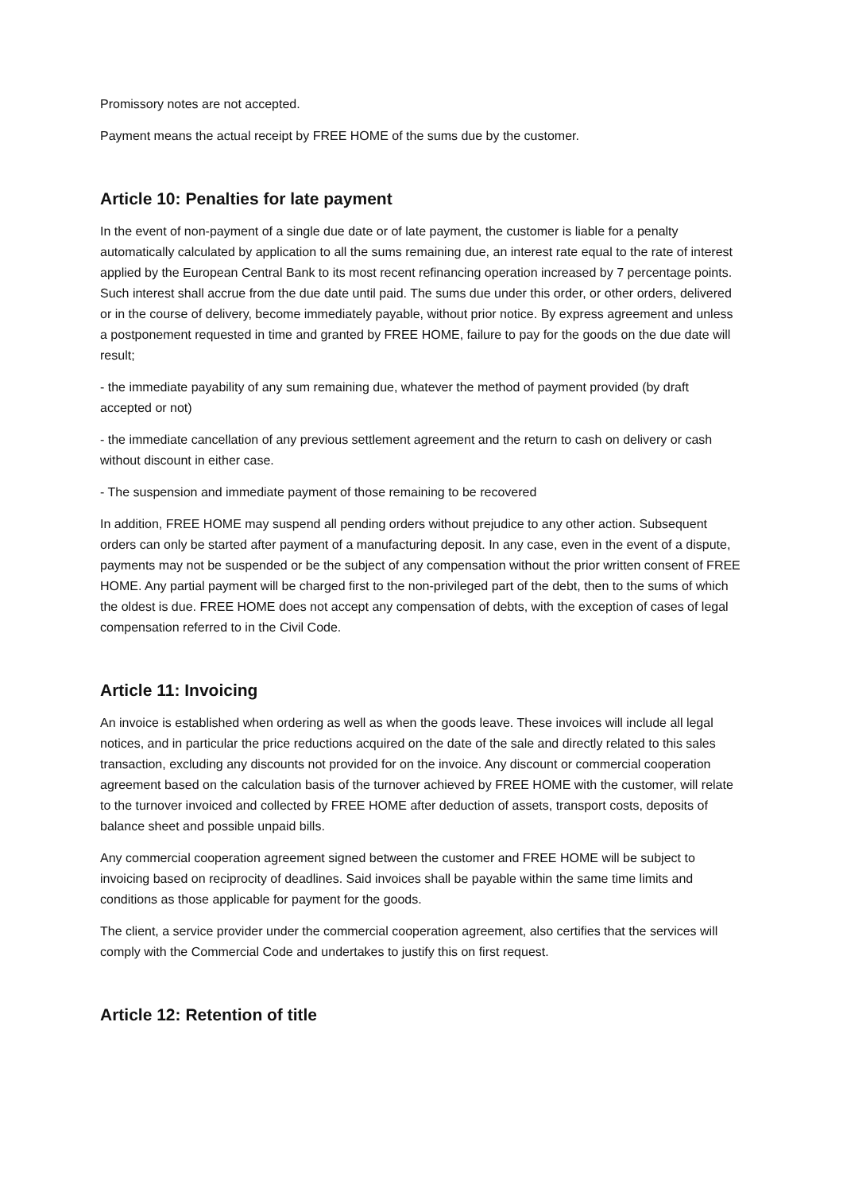Promissory notes are not accepted.
Payment means the actual receipt by FREE HOME of the sums due by the customer.
Article 10: Penalties for late payment
In the event of non-payment of a single due date or of late payment, the customer is liable for a penalty automatically calculated by application to all the sums remaining due, an interest rate equal to the rate of interest applied by the European Central Bank to its most recent refinancing operation increased by 7 percentage points. Such interest shall accrue from the due date until paid. The sums due under this order, or other orders, delivered or in the course of delivery, become immediately payable, without prior notice. By express agreement and unless a postponement requested in time and granted by FREE HOME, failure to pay for the goods on the due date will result;
- the immediate payability of any sum remaining due, whatever the method of payment provided (by draft accepted or not)
- the immediate cancellation of any previous settlement agreement and the return to cash on delivery or cash without discount in either case.
- The suspension and immediate payment of those remaining to be recovered
In addition, FREE HOME may suspend all pending orders without prejudice to any other action. Subsequent orders can only be started after payment of a manufacturing deposit. In any case, even in the event of a dispute, payments may not be suspended or be the subject of any compensation without the prior written consent of FREE HOME. Any partial payment will be charged first to the non-privileged part of the debt, then to the sums of which the oldest is due. FREE HOME does not accept any compensation of debts, with the exception of cases of legal compensation referred to in the Civil Code.
Article 11: Invoicing
An invoice is established when ordering as well as when the goods leave. These invoices will include all legal notices, and in particular the price reductions acquired on the date of the sale and directly related to this sales transaction, excluding any discounts not provided for on the invoice. Any discount or commercial cooperation agreement based on the calculation basis of the turnover achieved by FREE HOME with the customer, will relate to the turnover invoiced and collected by FREE HOME after deduction of assets, transport costs, deposits of balance sheet and possible unpaid bills.
Any commercial cooperation agreement signed between the customer and FREE HOME will be subject to invoicing based on reciprocity of deadlines. Said invoices shall be payable within the same time limits and conditions as those applicable for payment for the goods.
The client, a service provider under the commercial cooperation agreement, also certifies that the services will comply with the Commercial Code and undertakes to justify this on first request.
Article 12: Retention of title